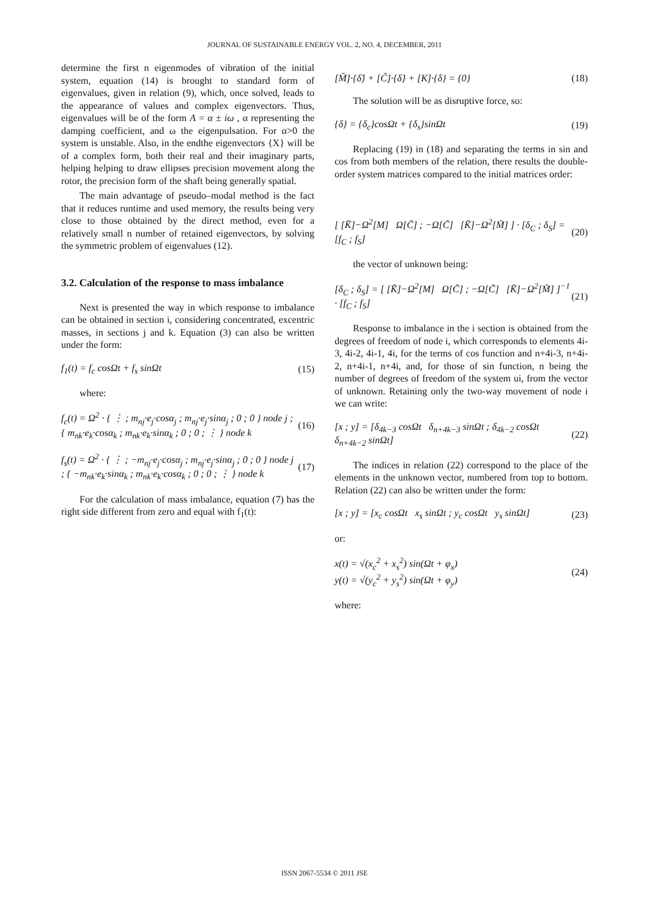JOURNAL OF SUSTAINABLE ENERGY VOL. 2, NO. 4, DECEMBER, 2011
determine the first n eigenmodes of vibration of the initial system, equation (14) is brought to standard form of eigenvalues, given in relation (9), which, once solved, leads to the appearance of values and complex eigenvectors. Thus, eigenvalues will be of the form A = α ± iω , α representing the damping coefficient, and ω the eigenpulsation. For α>0 the system is unstable. Also, in the endthe eigenvectors {X} will be of a complex form, both their real and their imaginary parts, helping helping to draw ellipses precision movement along the rotor, the precision form of the shaft being generally spatial.
The main advantage of pseudo–modal method is the fact that it reduces runtime and used memory, the results being very close to those obtained by the direct method, even for a relatively small n number of retained eigenvectors, by solving the symmetric problem of eigenvalues (12).
3.2. Calculation of the response to mass imbalance
Next is presented the way in which response to imbalance can be obtained in section i, considering concentrated, excentric masses, in sections j and k. Equation (3) can also be written under the form:
f<sub>1</sub>(t) = f<sub>c</sub> cosΩt + f<sub>s</sub> sinΩt (15)
where:
f<sub>c</sub>(t) = Ω<sup>2</sup> · { ⋮ ; m<sub>nj</sub>·e<sub>j</sub>·cosα<sub>j</sub> ; m<sub>nj</sub>·e<sub>j</sub>·sinα<sub>j</sub> ; 0 ; 0 } node j ; { m<sub>nk</sub>·e<sub>k</sub>·cosα<sub>k</sub> ; m<sub>nk</sub>·e<sub>k</sub>·sinα<sub>k</sub> ; 0 ; 0 ; ⋮ } node k (16)
f<sub>s</sub>(t) = Ω<sup>2</sup> · { ⋮ ; −m<sub>nj</sub>·e<sub>j</sub>·cosα<sub>j</sub> ; m<sub>nj</sub>·e<sub>j</sub>·sinα<sub>j</sub> ; 0 ; 0 } node j ; { −m<sub>nk</sub>·e<sub>k</sub>·sinα<sub>k</sub> ; m<sub>nk</sub>·e<sub>k</sub>·cosα<sub>k</sub> ; 0 ; 0 ; ⋮ } node k (17)
For the calculation of mass imbalance, equation (7) has the right side different from zero and equal with f<sub>1</sub>(t):
[M̃]·{δ̈} + [C̃]·{δ̇} + [K]·{δ} = {0} (18)
The solution will be as disruptive force, so:
{δ} = {δ<sub>c</sub>}cosΩt + {δ<sub>s</sub>}sinΩt (19)
Replacing (19) in (18) and separating the terms in sin and cos from both members of the relation, there results the double-order system matrices compared to the initial matrices order:
[ [K̃]−Ω<sup>2</sup>[M] Ω[C̃] ; −Ω[C̃] [K̃]−Ω<sup>2</sup>[M̃] ] · [δ<sub>C</sub> ; δ<sub>S</sub>] = [f<sub>C</sub> ; f<sub>S</sub>] (20)
the vector of unknown being:
[δ<sub>C</sub> ; δ<sub>S</sub>] = [ [K̃]−Ω<sup>2</sup>[M] Ω[C̃] ; −Ω[C̃] [K̃]−Ω<sup>2</sup>[M̃] ]<sup>−1</sup> · [f<sub>C</sub> ; f<sub>S</sub>] (21)
Response to imbalance in the i section is obtained from the degrees of freedom of node i, which corresponds to elements 4i-3, 4i-2, 4i-1, 4i, for the terms of cos function and n+4i-3, n+4i-2, n+4i-1, n+4i, and, for those of sin function, n being the number of degrees of freedom of the system ui, from the vector of unknown. Retaining only the two-way movement of node i we can write:
[x ; y] = [δ<sub>4k−3</sub> cosΩt δ<sub>n+4k−3</sub> sinΩt ; δ<sub>4k−2</sub> cosΩt δ<sub>n+4k−2</sub> sinΩt] (22)
The indices in relation (22) correspond to the place of the elements in the unknown vector, numbered from top to bottom. Relation (22) can also be written under the form:
[x ; y] = [x<sub>c</sub> cosΩt x<sub>s</sub> sinΩt ; y<sub>c</sub> cosΩt y<sub>s</sub> sinΩt] (23)
or:
x(t) = √(x<sub>c</sub><sup>2</sup> + x<sub>s</sub><sup>2</sup>) sin(Ωt + φ<sub>x</sub>)
y(t) = √(y<sub>c</sub><sup>2</sup> + y<sub>s</sub><sup>2</sup>) sin(Ωt + φ<sub>y</sub>) (24)
where:
ISSN 2067-5534 © 2011 JSE